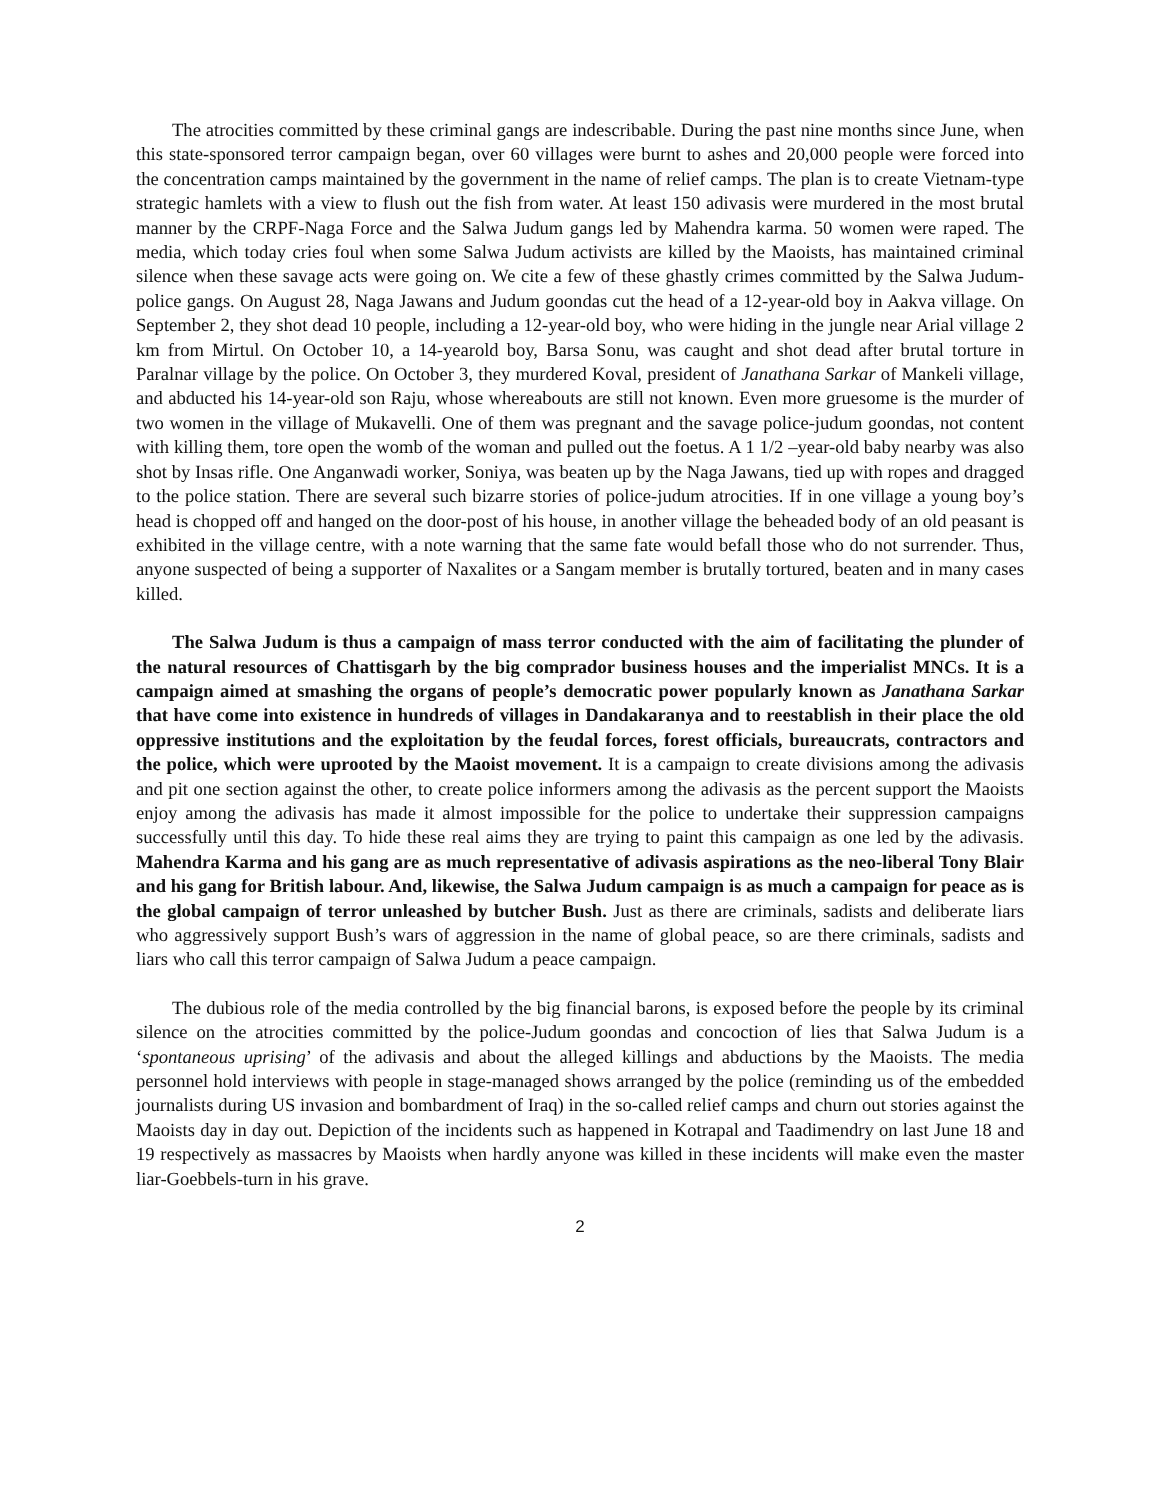The atrocities committed by these criminal gangs are indescribable. During the past nine months since June, when this state-sponsored terror campaign began, over 60 villages were burnt to ashes and 20,000 people were forced into the concentration camps maintained by the government in the name of relief camps. The plan is to create Vietnam-type strategic hamlets with a view to flush out the fish from water. At least 150 adivasis were murdered in the most brutal manner by the CRPF-Naga Force and the Salwa Judum gangs led by Mahendra karma. 50 women were raped. The media, which today cries foul when some Salwa Judum activists are killed by the Maoists, has maintained criminal silence when these savage acts were going on. We cite a few of these ghastly crimes committed by the Salwa Judum-police gangs. On August 28, Naga Jawans and Judum goondas cut the head of a 12-year-old boy in Aakva village. On September 2, they shot dead 10 people, including a 12-year-old boy, who were hiding in the jungle near Arial village 2 km from Mirtul. On October 10, a 14-yearold boy, Barsa Sonu, was caught and shot dead after brutal torture in Paralnar village by the police. On October 3, they murdered Koval, president of Janathana Sarkar of Mankeli village, and abducted his 14-year-old son Raju, whose whereabouts are still not known. Even more gruesome is the murder of two women in the village of Mukavelli. One of them was pregnant and the savage police-judum goondas, not content with killing them, tore open the womb of the woman and pulled out the foetus. A 1 1/2 –year-old baby nearby was also shot by Insas rifle. One Anganwadi worker, Soniya, was beaten up by the Naga Jawans, tied up with ropes and dragged to the police station. There are several such bizarre stories of police-judum atrocities. If in one village a young boy’s head is chopped off and hanged on the door-post of his house, in another village the beheaded body of an old peasant is exhibited in the village centre, with a note warning that the same fate would befall those who do not surrender. Thus, anyone suspected of being a supporter of Naxalites or a Sangam member is brutally tortured, beaten and in many cases killed.
The Salwa Judum is thus a campaign of mass terror conducted with the aim of facilitating the plunder of the natural resources of Chattisgarh by the big comprador business houses and the imperialist MNCs. It is a campaign aimed at smashing the organs of people’s democratic power popularly known as Janathana Sarkar that have come into existence in hundreds of villages in Dandakaranya and to reestablish in their place the old oppressive institutions and the exploitation by the feudal forces, forest officials, bureaucrats, contractors and the police, which were uprooted by the Maoist movement. It is a campaign to create divisions among the adivasis and pit one section against the other, to create police informers among the adivasis as the percent support the Maoists enjoy among the adivasis has made it almost impossible for the police to undertake their suppression campaigns successfully until this day. To hide these real aims they are trying to paint this campaign as one led by the adivasis. Mahendra Karma and his gang are as much representative of adivasis aspirations as the neo-liberal Tony Blair and his gang for British labour. And, likewise, the Salwa Judum campaign is as much a campaign for peace as is the global campaign of terror unleashed by butcher Bush. Just as there are criminals, sadists and deliberate liars who aggressively support Bush’s wars of aggression in the name of global peace, so are there criminals, sadists and liars who call this terror campaign of Salwa Judum a peace campaign.
The dubious role of the media controlled by the big financial barons, is exposed before the people by its criminal silence on the atrocities committed by the police-Judum goondas and concoction of lies that Salwa Judum is a ‘spontaneous uprising’ of the adivasis and about the alleged killings and abductions by the Maoists. The media personnel hold interviews with people in stage-managed shows arranged by the police (reminding us of the embedded journalists during US invasion and bombardment of Iraq) in the so-called relief camps and churn out stories against the Maoists day in day out. Depiction of the incidents such as happened in Kotrapal and Taadimendry on last June 18 and 19 respectively as massacres by Maoists when hardly anyone was killed in these incidents will make even the master liar-Goebbels-turn in his grave.
2